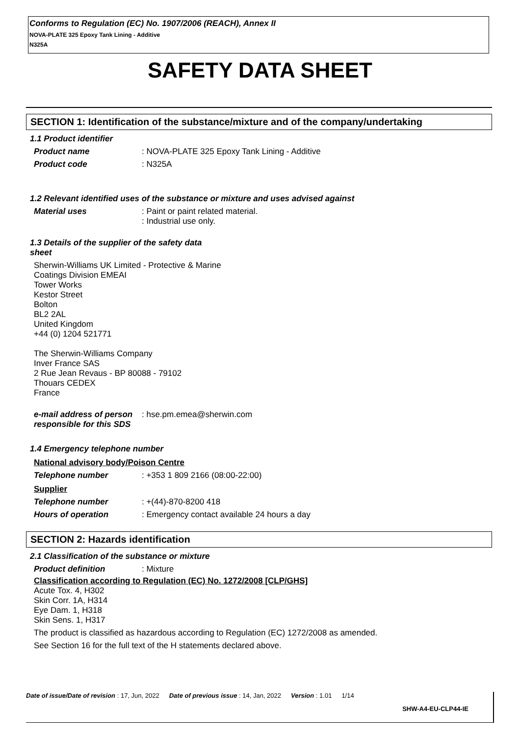Conforms to Regulation (EC) No. 1907/2006 (REACH), Annex II
NOVA-PLATE 325 Epoxy Tank Lining - Additive
N325A
SAFETY DATA SHEET
SECTION 1: Identification of the substance/mixture and of the company/undertaking
1.1 Product identifier
Product name : NOVA-PLATE 325 Epoxy Tank Lining - Additive
Product code : N325A
1.2 Relevant identified uses of the substance or mixture and uses advised against
Material uses : Paint or paint related material.
: Industrial use only.
1.3 Details of the supplier of the safety data
sheet
Sherwin-Williams UK Limited - Protective & Marine
Coatings Division EMEAI
Tower Works
Kestor Street
Bolton
BL2 2AL
United Kingdom
+44 (0) 1204 521771
The Sherwin-Williams Company
Inver France SAS
2 Rue Jean Revaus - BP 80088 - 79102
Thouars CEDEX
France
e-mail address of person responsible for this SDS
: hse.pm.emea@sherwin.com
1.4 Emergency telephone number
National advisory body/Poison Centre
Telephone number : +353 1 809 2166 (08:00-22:00)
Supplier
Telephone number : +(44)-870-8200 418
Hours of operation : Emergency contact available 24 hours a day
SECTION 2: Hazards identification
2.1 Classification of the substance or mixture
Product definition : Mixture
Classification according to Regulation (EC) No. 1272/2008 [CLP/GHS]
Acute Tox. 4, H302
Skin Corr. 1A, H314
Eye Dam. 1, H318
Skin Sens. 1, H317
The product is classified as hazardous according to Regulation (EC) 1272/2008 as amended.
See Section 16 for the full text of the H statements declared above.
Date of issue/Date of revision : 17, Jun, 2022 Date of previous issue : 14, Jan, 2022 Version : 1.01 1/14
SHW-A4-EU-CLP44-IE